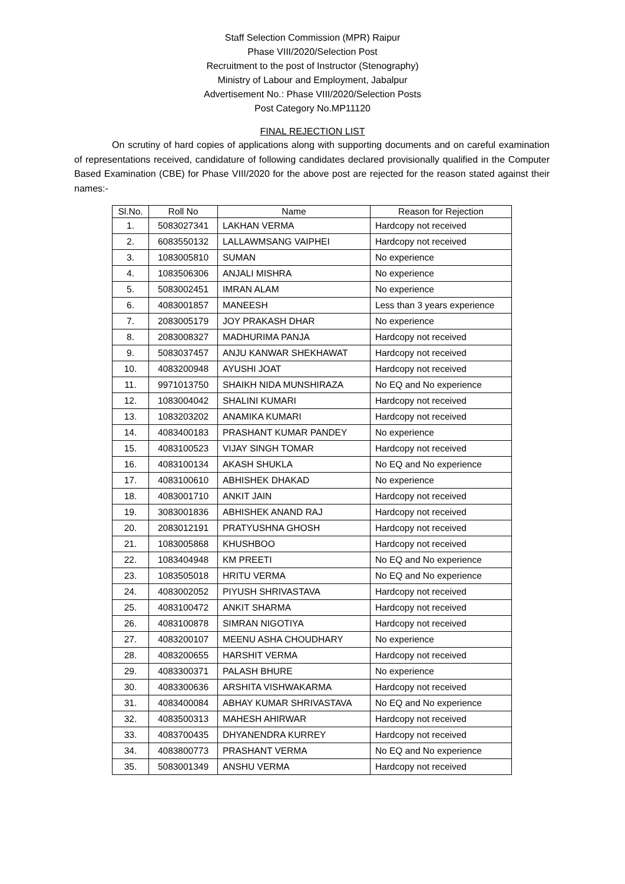Staff Selection Commission (MPR) Raipur
Phase VIII/2020/Selection Post
Recruitment to the post of Instructor (Stenography)
Ministry of Labour and Employment, Jabalpur
Advertisement No.: Phase VIII/2020/Selection Posts
Post Category No.MP11120
FINAL REJECTION LIST
On scrutiny of hard copies of applications along with supporting documents and on careful examination of representations received, candidature of following candidates declared provisionally qualified in the Computer Based Examination (CBE) for Phase VIII/2020 for the above post are rejected for the reason stated against their names:-
| Sl.No. | Roll No | Name | Reason for Rejection |
| --- | --- | --- | --- |
| 1. | 5083027341 | LAKHAN VERMA | Hardcopy not received |
| 2. | 6083550132 | LALLAWMSANG VAIPHEI | Hardcopy not received |
| 3. | 1083005810 | SUMAN | No experience |
| 4. | 1083506306 | ANJALI MISHRA | No experience |
| 5. | 5083002451 | IMRAN ALAM | No experience |
| 6. | 4083001857 | MANEESH | Less than 3 years experience |
| 7. | 2083005179 | JOY PRAKASH DHAR | No experience |
| 8. | 2083008327 | MADHURIMA PANJA | Hardcopy not received |
| 9. | 5083037457 | ANJU KANWAR SHEKHAWAT | Hardcopy not received |
| 10. | 4083200948 | AYUSHI JOAT | Hardcopy not received |
| 11. | 9971013750 | SHAIKH NIDA MUNSHIRAZA | No EQ and No experience |
| 12. | 1083004042 | SHALINI KUMARI | Hardcopy not received |
| 13. | 1083203202 | ANAMIKA KUMARI | Hardcopy not received |
| 14. | 4083400183 | PRASHANT KUMAR PANDEY | No experience |
| 15. | 4083100523 | VIJAY SINGH TOMAR | Hardcopy not received |
| 16. | 4083100134 | AKASH SHUKLA | No EQ and No experience |
| 17. | 4083100610 | ABHISHEK DHAKAD | No experience |
| 18. | 4083001710 | ANKIT JAIN | Hardcopy not received |
| 19. | 3083001836 | ABHISHEK ANAND RAJ | Hardcopy not received |
| 20. | 2083012191 | PRATYUSHNA GHOSH | Hardcopy not received |
| 21. | 1083005868 | KHUSHBOO | Hardcopy not received |
| 22. | 1083404948 | KM PREETI | No EQ and No experience |
| 23. | 1083505018 | HRITU VERMA | No EQ and No experience |
| 24. | 4083002052 | PIYUSH SHRIVASTAVA | Hardcopy not received |
| 25. | 4083100472 | ANKIT SHARMA | Hardcopy not received |
| 26. | 4083100878 | SIMRAN NIGOTIYA | Hardcopy not received |
| 27. | 4083200107 | MEENU ASHA CHOUDHARY | No experience |
| 28. | 4083200655 | HARSHIT VERMA | Hardcopy not received |
| 29. | 4083300371 | PALASH BHURE | No experience |
| 30. | 4083300636 | ARSHITA VISHWAKARMA | Hardcopy not received |
| 31. | 4083400084 | ABHAY KUMAR SHRIVASTAVA | No EQ and No experience |
| 32. | 4083500313 | MAHESH AHIRWAR | Hardcopy not received |
| 33. | 4083700435 | DHYANENDRA KURREY | Hardcopy not received |
| 34. | 4083800773 | PRASHANT VERMA | No EQ and No experience |
| 35. | 5083001349 | ANSHU VERMA | Hardcopy not received |